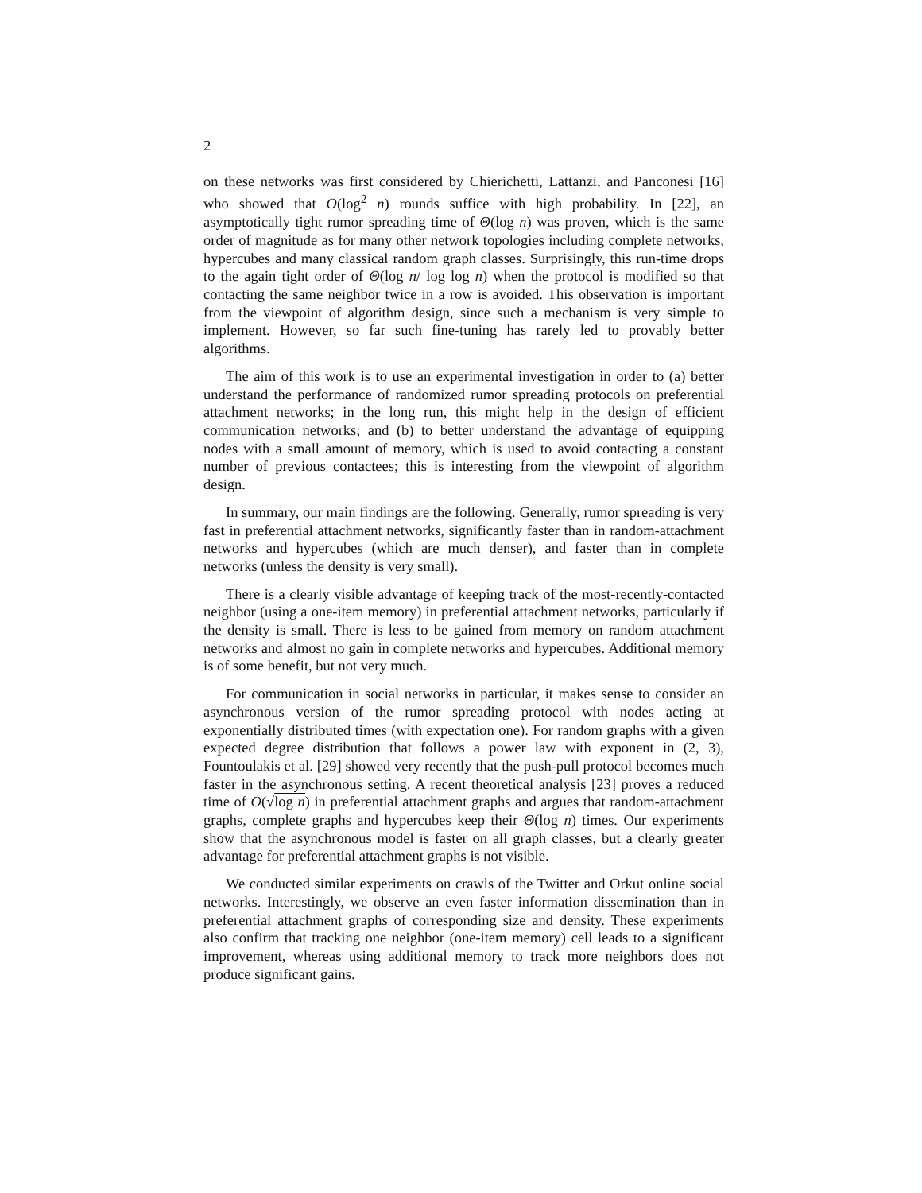2
on these networks was first considered by Chierichetti, Lattanzi, and Panconesi [16] who showed that O(log<sup>2</sup> n) rounds suffice with high probability. In [22], an asymptotically tight rumor spreading time of Θ(log n) was proven, which is the same order of magnitude as for many other network topologies including complete networks, hypercubes and many classical random graph classes. Surprisingly, this run-time drops to the again tight order of Θ(log n/ log log n) when the protocol is modified so that contacting the same neighbor twice in a row is avoided. This observation is important from the viewpoint of algorithm design, since such a mechanism is very simple to implement. However, so far such fine-tuning has rarely led to provably better algorithms.
The aim of this work is to use an experimental investigation in order to (a) better understand the performance of randomized rumor spreading protocols on preferential attachment networks; in the long run, this might help in the design of efficient communication networks; and (b) to better understand the advantage of equipping nodes with a small amount of memory, which is used to avoid contacting a constant number of previous contactees; this is interesting from the viewpoint of algorithm design.
In summary, our main findings are the following. Generally, rumor spreading is very fast in preferential attachment networks, significantly faster than in random-attachment networks and hypercubes (which are much denser), and faster than in complete networks (unless the density is very small).
There is a clearly visible advantage of keeping track of the most-recently-contacted neighbor (using a one-item memory) in preferential attachment networks, particularly if the density is small. There is less to be gained from memory on random attachment networks and almost no gain in complete networks and hypercubes. Additional memory is of some benefit, but not very much.
For communication in social networks in particular, it makes sense to consider an asynchronous version of the rumor spreading protocol with nodes acting at exponentially distributed times (with expectation one). For random graphs with a given expected degree distribution that follows a power law with exponent in (2, 3), Fountoulakis et al. [29] showed very recently that the push-pull protocol becomes much faster in the asynchronous setting. A recent theoretical analysis [23] proves a reduced time of O(√log n) in preferential attachment graphs and argues that random-attachment graphs, complete graphs and hypercubes keep their Θ(log n) times. Our experiments show that the asynchronous model is faster on all graph classes, but a clearly greater advantage for preferential attachment graphs is not visible.
We conducted similar experiments on crawls of the Twitter and Orkut online social networks. Interestingly, we observe an even faster information dissemination than in preferential attachment graphs of corresponding size and density. These experiments also confirm that tracking one neighbor (one-item memory) cell leads to a significant improvement, whereas using additional memory to track more neighbors does not produce significant gains.